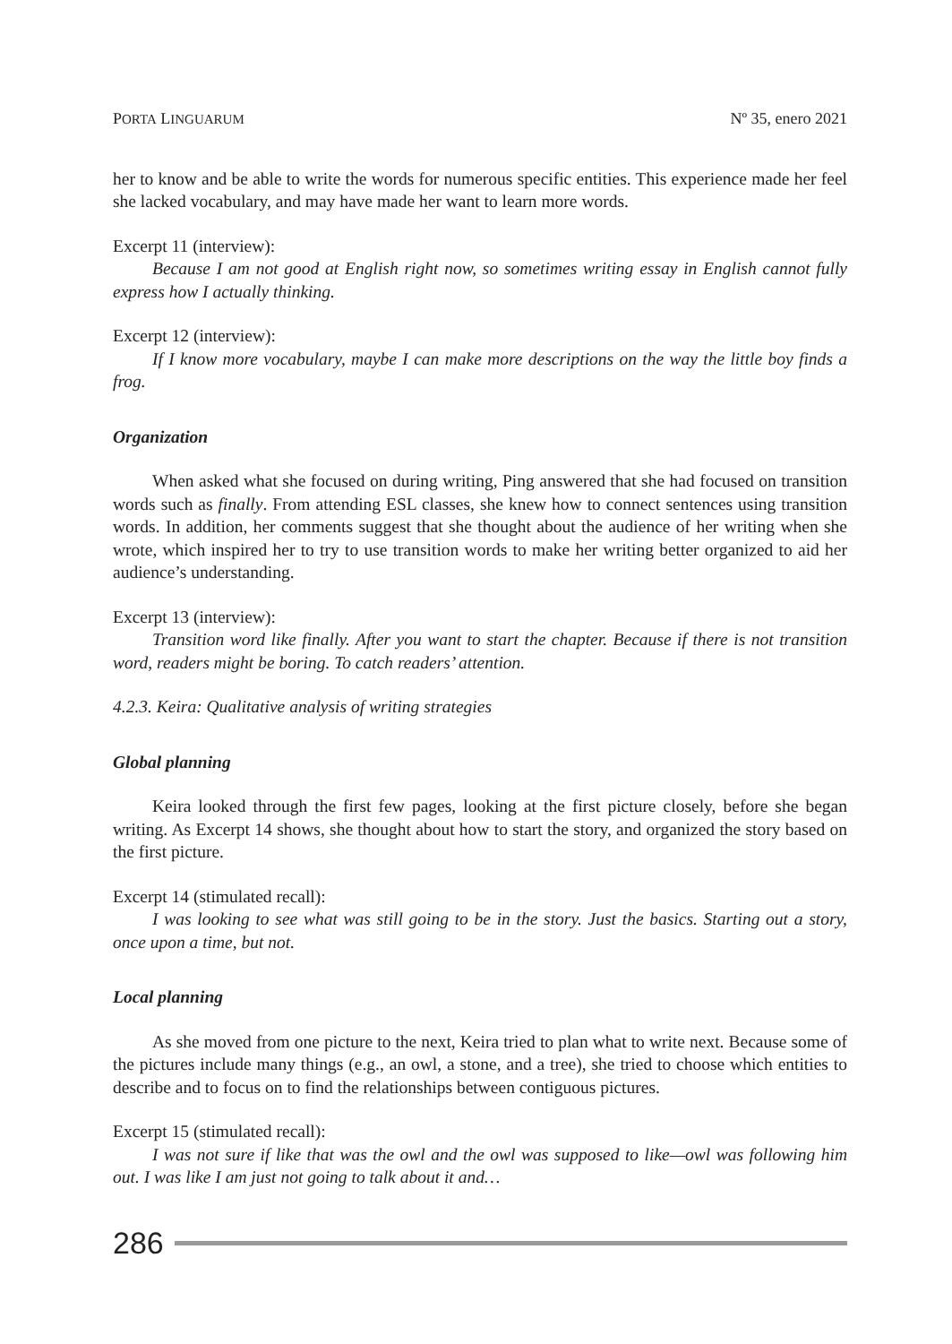PORTA LINGUARUM Nº 35, enero 2021
her to know and be able to write the words for numerous specific entities. This experience made her feel she lacked vocabulary, and may have made her want to learn more words.
Excerpt 11 (interview):
Because I am not good at English right now, so sometimes writing essay in English cannot fully express how I actually thinking.
Excerpt 12 (interview):
If I know more vocabulary, maybe I can make more descriptions on the way the little boy finds a frog.
Organization
When asked what she focused on during writing, Ping answered that she had focused on transition words such as finally. From attending ESL classes, she knew how to connect sentences using transition words. In addition, her comments suggest that she thought about the audience of her writing when she wrote, which inspired her to try to use transition words to make her writing better organized to aid her audience’s understanding.
Excerpt 13 (interview):
Transition word like finally. After you want to start the chapter. Because if there is not transition word, readers might be boring. To catch readers’ attention.
4.2.3. Keira: Qualitative analysis of writing strategies
Global planning
Keira looked through the first few pages, looking at the first picture closely, before she began writing. As Excerpt 14 shows, she thought about how to start the story, and organized the story based on the first picture.
Excerpt 14 (stimulated recall):
I was looking to see what was still going to be in the story. Just the basics. Starting out a story, once upon a time, but not.
Local planning
As she moved from one picture to the next, Keira tried to plan what to write next. Because some of the pictures include many things (e.g., an owl, a stone, and a tree), she tried to choose which entities to describe and to focus on to find the relationships between contiguous pictures.
Excerpt 15 (stimulated recall):
I was not sure if like that was the owl and the owl was supposed to like—owl was following him out. I was like I am just not going to talk about it and…
286